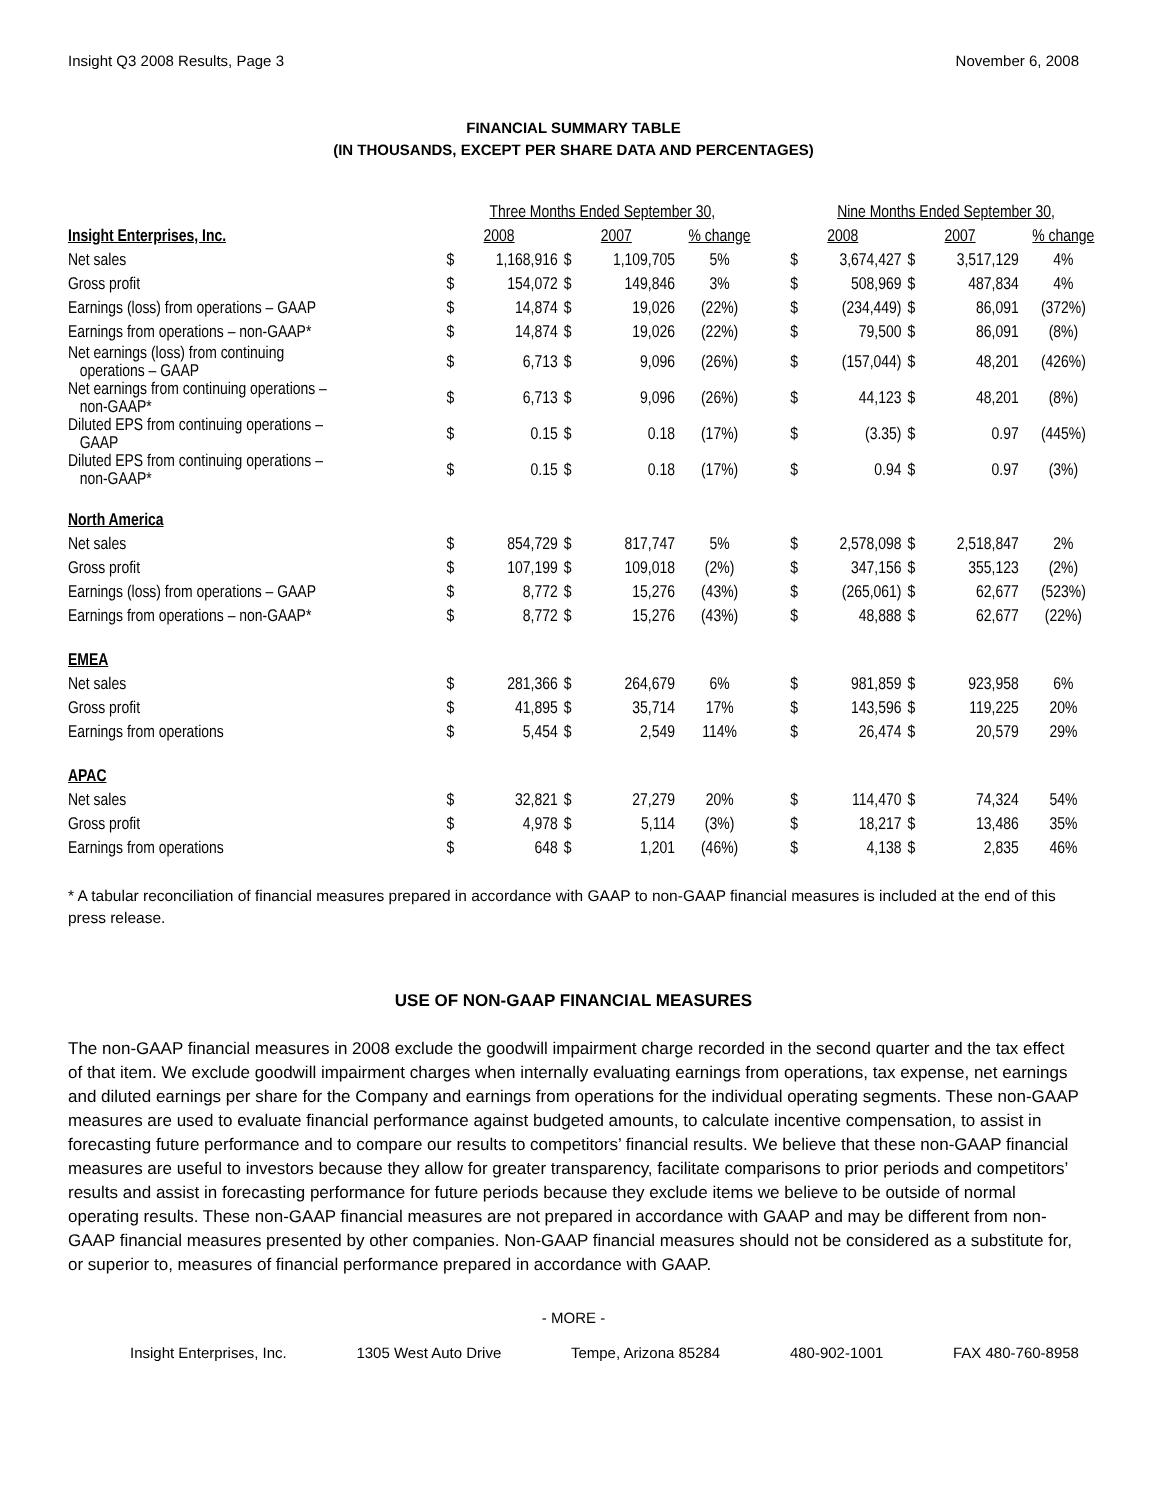Insight Q3 2008 Results, Page 3 November 6, 2008
FINANCIAL SUMMARY TABLE
(IN THOUSANDS, EXCEPT PER SHARE DATA AND PERCENTAGES)
| | Three Months Ended September 30, | | | | | | Nine Months Ended September 30, | | | | |
| --- | --- | --- | --- | --- | --- | --- | --- | --- | --- | --- | --- |
| Insight Enterprises, Inc. | 2008 | | 2007 | | % change | | 2008 | | 2007 | | % change |
| Net sales | $ | 1,168,916 | $ | 1,109,705 | 5% | | $ | 3,674,427 | $ | 3,517,129 | 4% |
| Gross profit | $ | 154,072 | $ | 149,846 | 3% | | $ | 508,969 | $ | 487,834 | 4% |
| Earnings (loss) from operations – GAAP | $ | 14,874 | $ | 19,026 | (22%) | | $ | (234,449) | $ | 86,091 | (372%) |
| Earnings from operations – non-GAAP* | $ | 14,874 | $ | 19,026 | (22%) | | $ | 79,500 | $ | 86,091 | (8%) |
| Net earnings (loss) from continuing operations – GAAP | $ | 6,713 | $ | 9,096 | (26%) | | $ | (157,044) | $ | 48,201 | (426%) |
| Net earnings from continuing operations – non-GAAP* | $ | 6,713 | $ | 9,096 | (26%) | | $ | 44,123 | $ | 48,201 | (8%) |
| Diluted EPS from continuing operations – GAAP | $ | 0.15 | $ | 0.18 | (17%) | | $ | (3.35) | $ | 0.97 | (445%) |
| Diluted EPS from continuing operations – non-GAAP* | $ | 0.15 | $ | 0.18 | (17%) | | $ | 0.94 | $ | 0.97 | (3%) |
| North America | | | | | | | | | | | |
| Net sales | $ | 854,729 | $ | 817,747 | 5% | | $ | 2,578,098 | $ | 2,518,847 | 2% |
| Gross profit | $ | 107,199 | $ | 109,018 | (2%) | | $ | 347,156 | $ | 355,123 | (2%) |
| Earnings (loss) from operations – GAAP | $ | 8,772 | $ | 15,276 | (43%) | | $ | (265,061) | $ | 62,677 | (523%) |
| Earnings from operations – non-GAAP* | $ | 8,772 | $ | 15,276 | (43%) | | $ | 48,888 | $ | 62,677 | (22%) |
| EMEA | | | | | | | | | | | |
| Net sales | $ | 281,366 | $ | 264,679 | 6% | | $ | 981,859 | $ | 923,958 | 6% |
| Gross profit | $ | 41,895 | $ | 35,714 | 17% | | $ | 143,596 | $ | 119,225 | 20% |
| Earnings from operations | $ | 5,454 | $ | 2,549 | 114% | | $ | 26,474 | $ | 20,579 | 29% |
| APAC | | | | | | | | | | | |
| Net sales | $ | 32,821 | $ | 27,279 | 20% | | $ | 114,470 | $ | 74,324 | 54% |
| Gross profit | $ | 4,978 | $ | 5,114 | (3%) | | $ | 18,217 | $ | 13,486 | 35% |
| Earnings from operations | $ | 648 | $ | 1,201 | (46%) | | $ | 4,138 | $ | 2,835 | 46% |
* A tabular reconciliation of financial measures prepared in accordance with GAAP to non-GAAP financial measures is included at the end of this press release.
USE OF NON-GAAP FINANCIAL MEASURES
The non-GAAP financial measures in 2008 exclude the goodwill impairment charge recorded in the second quarter and the tax effect of that item. We exclude goodwill impairment charges when internally evaluating earnings from operations, tax expense, net earnings and diluted earnings per share for the Company and earnings from operations for the individual operating segments. These non-GAAP measures are used to evaluate financial performance against budgeted amounts, to calculate incentive compensation, to assist in forecasting future performance and to compare our results to competitors’ financial results. We believe that these non-GAAP financial measures are useful to investors because they allow for greater transparency, facilitate comparisons to prior periods and competitors’ results and assist in forecasting performance for future periods because they exclude items we believe to be outside of normal operating results. These non-GAAP financial measures are not prepared in accordance with GAAP and may be different from non-GAAP financial measures presented by other companies. Non-GAAP financial measures should not be considered as a substitute for, or superior to, measures of financial performance prepared in accordance with GAAP.
- MORE -
Insight Enterprises, Inc. 1305 West Auto Drive Tempe, Arizona 85284 480-902-1001 FAX 480-760-8958